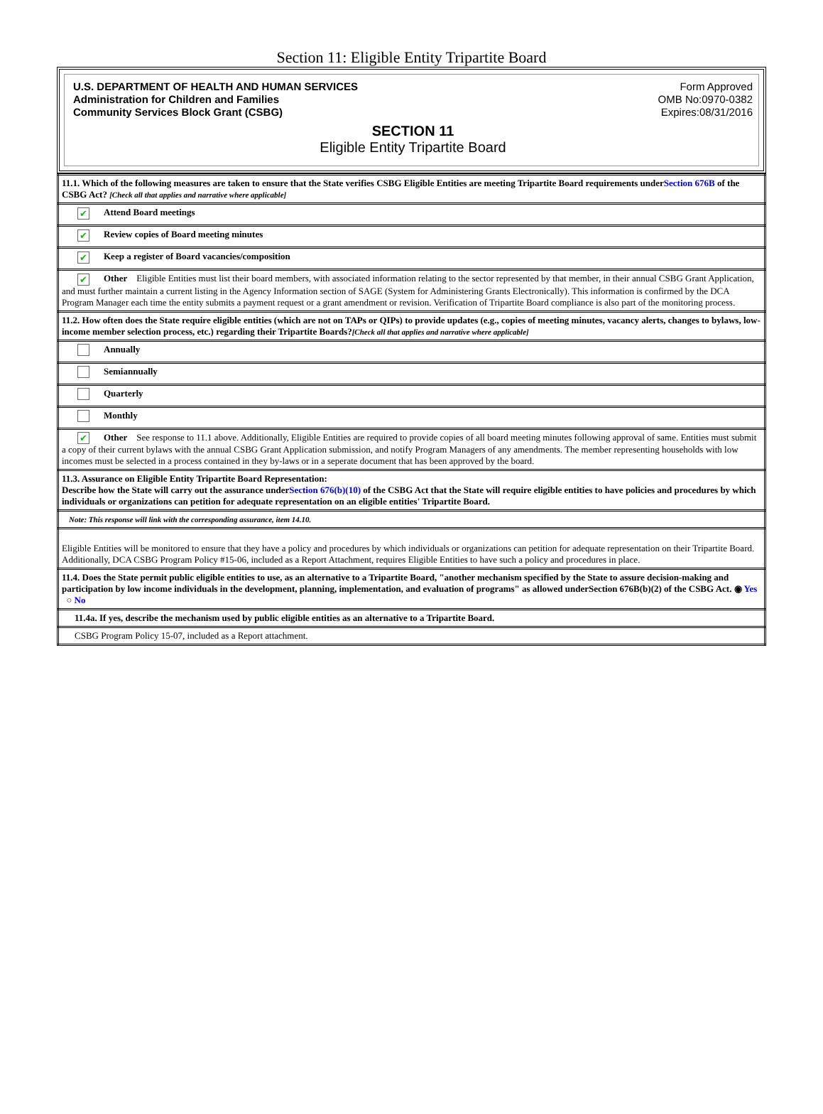Section 11: Eligible Entity Tripartite Board
U.S. DEPARTMENT OF HEALTH AND HUMAN SERVICES
Administration for Children and Families
Community Services Block Grant (CSBG)
Form Approved
OMB No:0970-0382
Expires:08/31/2016
SECTION 11
Eligible Entity Tripartite Board
| 11.1. Which of the following measures are taken to ensure that the State verifies CSBG Eligible Entities are meeting Tripartite Board requirements under Section 676B of the CSBG Act? [Check all that applies and narrative where applicable] |
| ✔ Attend Board meetings |
| ✔ Review copies of Board meeting minutes |
| ✔ Keep a register of Board vacancies/composition |
| ✔ Other Eligible Entities must list their board members, with associated information relating to the sector represented by that member, in their annual CSBG Grant Application, and must further maintain a current listing in the Agency Information section of SAGE (System for Administering Grants Electronically). This information is confirmed by the DCA Program Manager each time the entity submits a payment request or a grant amendment or revision. Verification of Tripartite Board compliance is also part of the monitoring process. |
| 11.2. How often does the State require eligible entities (which are not on TAPs or QIPs) to provide updates (e.g., copies of meeting minutes, vacancy alerts, changes to bylaws, low-income member selection process, etc.) regarding their Tripartite Boards? [Check all that applies and narrative where applicable] |
| Annually |
| Semiannually |
| Quarterly |
| Monthly |
| ✔ Other See response to 11.1 above. Additionally, Eligible Entities are required to provide copies of all board meeting minutes following approval of same. Entities must submit a copy of their current bylaws with the annual CSBG Grant Application submission, and notify Program Managers of any amendments. The member representing households with low incomes must be selected in a process contained in they by-laws or in a seperate document that has been approved by the board. |
| 11.3. Assurance on Eligible Entity Tripartite Board Representation: Describe how the State will carry out the assurance under Section 676(b)(10) of the CSBG Act that the State will require eligible entities to have policies and procedures by which individuals or organizations can petition for adequate representation on an eligible entities' Tripartite Board. |
| Note: This response will link with the corresponding assurance, item 14.10. |
| Eligible Entities will be monitored to ensure that they have a policy and procedures by which individuals or organizations can petition for adequate representation on their Tripartite Board. Additionally, DCA CSBG Program Policy #15-06, included as a Report Attachment, requires Eligible Entities to have such a policy and procedures in place. |
| 11.4. Does the State permit public eligible entities to use, as an alternative to a Tripartite Board, "another mechanism specified by the State to assure decision-making and participation by low income individuals in the development, planning, implementation, and evaluation of programs" as allowed underSection 676B(b)(2) of the CSBG Act. ◉ Yes ○ No |
| 11.4a. If yes, describe the mechanism used by public eligible entities as an alternative to a Tripartite Board. |
| CSBG Program Policy 15-07, included as a Report attachment. |